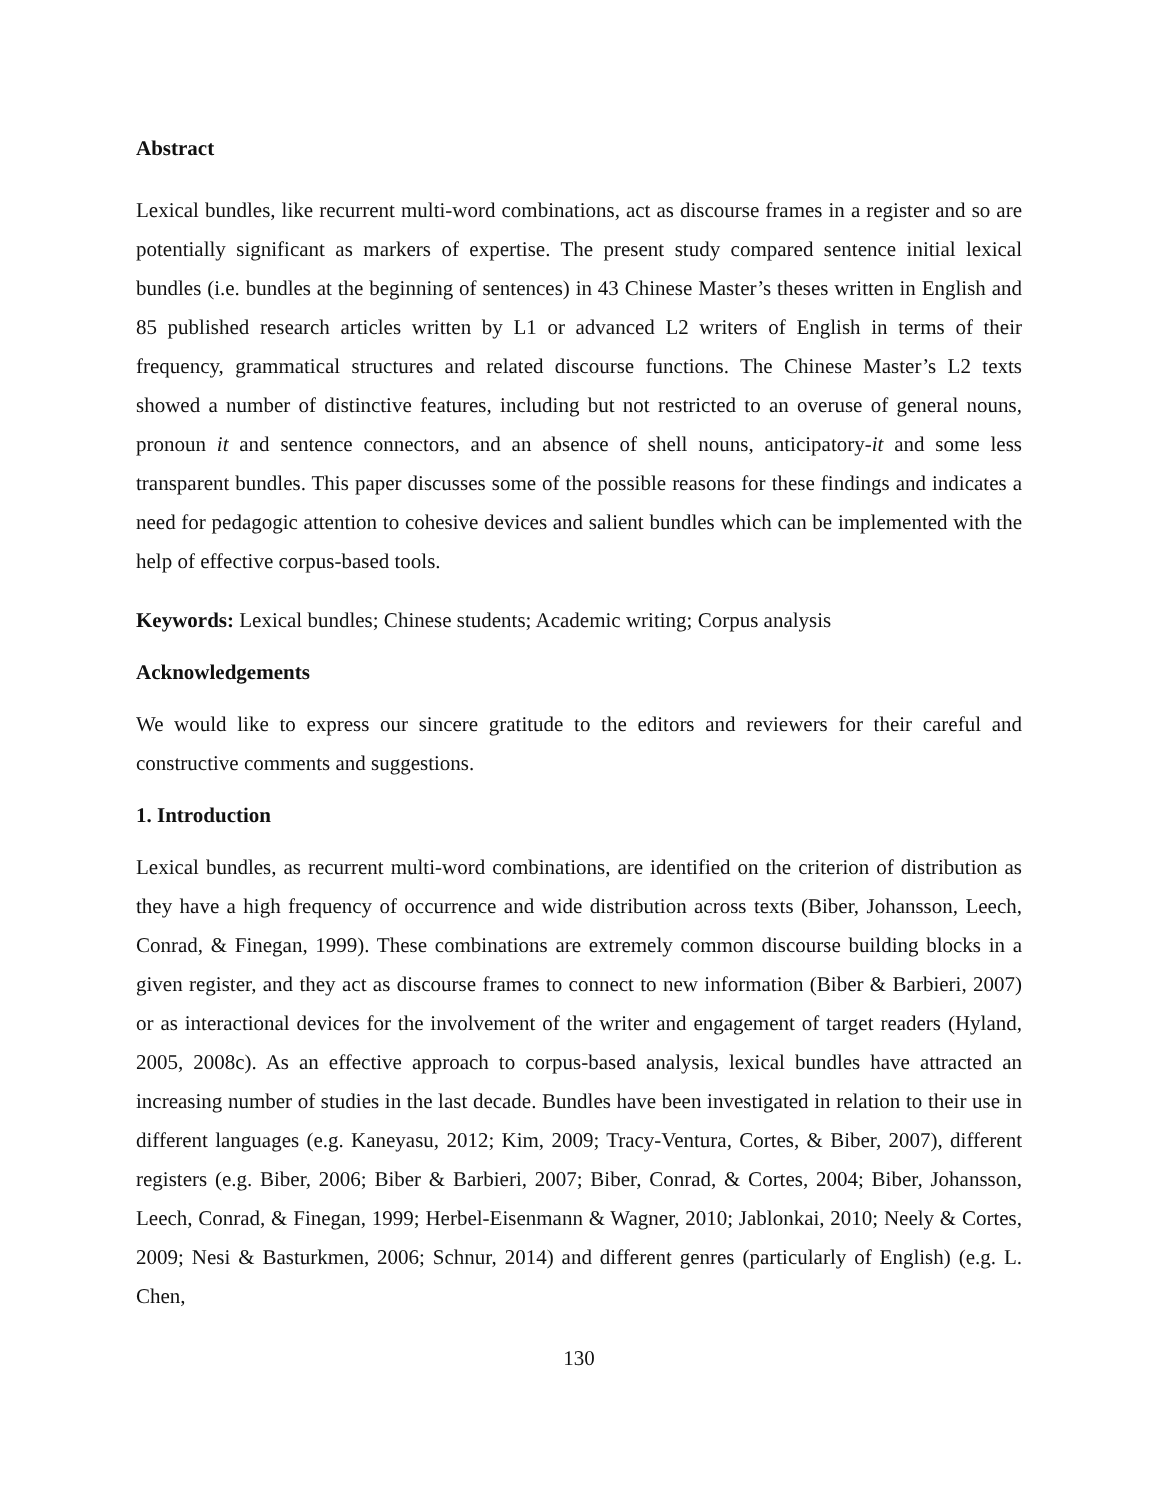Abstract
Lexical bundles, like recurrent multi-word combinations, act as discourse frames in a register and so are potentially significant as markers of expertise. The present study compared sentence initial lexical bundles (i.e. bundles at the beginning of sentences) in 43 Chinese Master’s theses written in English and 85 published research articles written by L1 or advanced L2 writers of English in terms of their frequency, grammatical structures and related discourse functions. The Chinese Master’s L2 texts showed a number of distinctive features, including but not restricted to an overuse of general nouns, pronoun it and sentence connectors, and an absence of shell nouns, anticipatory-it and some less transparent bundles. This paper discusses some of the possible reasons for these findings and indicates a need for pedagogic attention to cohesive devices and salient bundles which can be implemented with the help of effective corpus-based tools.
Keywords: Lexical bundles; Chinese students; Academic writing; Corpus analysis
Acknowledgements
We would like to express our sincere gratitude to the editors and reviewers for their careful and constructive comments and suggestions.
1. Introduction
Lexical bundles, as recurrent multi-word combinations, are identified on the criterion of distribution as they have a high frequency of occurrence and wide distribution across texts (Biber, Johansson, Leech, Conrad, & Finegan, 1999). These combinations are extremely common discourse building blocks in a given register, and they act as discourse frames to connect to new information (Biber & Barbieri, 2007) or as interactional devices for the involvement of the writer and engagement of target readers (Hyland, 2005, 2008c). As an effective approach to corpus-based analysis, lexical bundles have attracted an increasing number of studies in the last decade. Bundles have been investigated in relation to their use in different languages (e.g. Kaneyasu, 2012; Kim, 2009; Tracy-Ventura, Cortes, & Biber, 2007), different registers (e.g. Biber, 2006; Biber & Barbieri, 2007; Biber, Conrad, & Cortes, 2004; Biber, Johansson, Leech, Conrad, & Finegan, 1999; Herbel-Eisenmann & Wagner, 2010; Jablonkai, 2010; Neely & Cortes, 2009; Nesi & Basturkmen, 2006; Schnur, 2014) and different genres (particularly of English) (e.g. L. Chen,
130